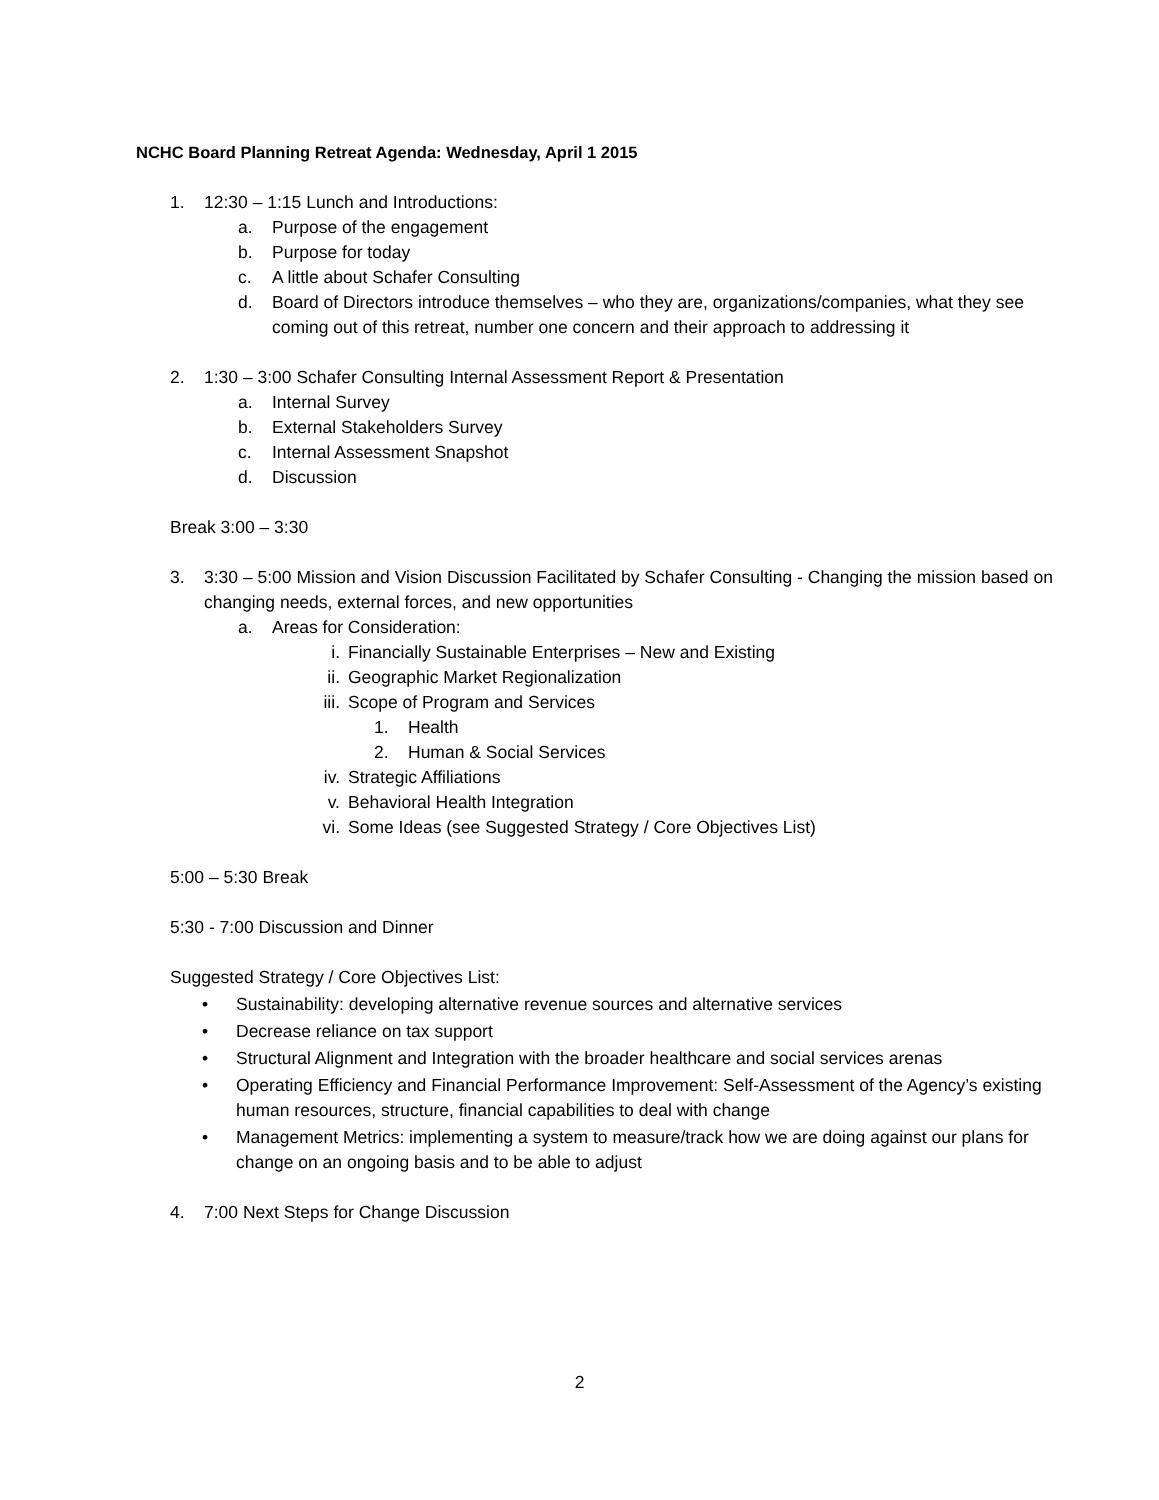NCHC Board Planning Retreat Agenda: Wednesday, April 1 2015
1. 12:30 – 1:15 Lunch and Introductions:
a. Purpose of the engagement
b. Purpose for today
c. A little about Schafer Consulting
d. Board of Directors introduce themselves – who they are, organizations/companies, what they see coming out of this retreat, number one concern and their approach to addressing it
2. 1:30 – 3:00 Schafer Consulting Internal Assessment Report & Presentation
a. Internal Survey
b. External Stakeholders Survey
c. Internal Assessment Snapshot
d. Discussion
Break 3:00 – 3:30
3. 3:30 – 5:00 Mission and Vision Discussion Facilitated by Schafer Consulting - Changing the mission based on changing needs, external forces, and new opportunities
a. Areas for Consideration:
i. Financially Sustainable Enterprises – New and Existing
ii. Geographic Market Regionalization
iii. Scope of Program and Services
1. Health
2. Human & Social Services
iv. Strategic Affiliations
v. Behavioral Health Integration
vi. Some Ideas (see Suggested Strategy / Core Objectives List)
5:00 – 5:30 Break
5:30 - 7:00 Discussion and Dinner
Suggested Strategy / Core Objectives List:
• Sustainability: developing alternative revenue sources and alternative services
• Decrease reliance on tax support
• Structural Alignment and Integration with the broader healthcare and social services arenas
• Operating Efficiency and Financial Performance Improvement: Self-Assessment of the Agency’s existing human resources, structure, financial capabilities to deal with change
• Management Metrics: implementing a system to measure/track how we are doing against our plans for change on an ongoing basis and to be able to adjust
4. 7:00 Next Steps for Change Discussion
2